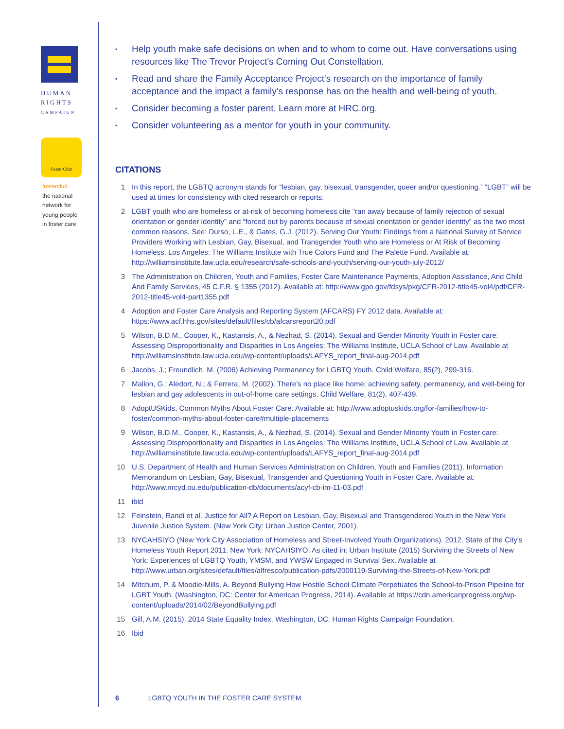HUMAN
RIGHTS
CAMPAIGN
FosterClub
fosterclub
the national
network for
young people
in foster care
▪ Help youth make safe decisions on when and to whom to come out. Have conversations using resources like The Trevor Project's Coming Out Constellation.
▪ Read and share the Family Acceptance Project's research on the importance of family acceptance and the impact a family's response has on the health and well-being of youth.
▪ Consider becoming a foster parent. Learn more at HRC.org.
▪ Consider volunteering as a mentor for youth in your community.
CITATIONS
1 In this report, the LGBTQ acronym stands for “lesbian, gay, bisexual, transgender, queer and/or questioning.” “LGBT” will be used at times for consistency with cited research or reports.
2 LGBT youth who are homeless or at-risk of becoming homeless cite “ran away because of family rejection of sexual orientation or gender identity” and “forced out by parents because of sexual orientation or gender identity” as the two most common reasons. See: Durso, L.E., & Gates, G.J. (2012). Serving Our Youth: Findings from a National Survey of Service Providers Working with Lesbian, Gay, Bisexual, and Transgender Youth who are Homeless or At Risk of Becoming Homeless. Los Angeles: The Williams Institute with True Colors Fund and The Palette Fund. Available at: http://williamsinstitute.law.ucla.edu/research/safe-schools-and-youth/serving-our-youth-july-2012/
3 The Administration on Children, Youth and Families, Foster Care Maintenance Payments, Adoption Assistance, And Child And Family Services, 45 C.F.R. § 1355 (2012). Available at: http://www.gpo.gov/fdsys/pkg/CFR-2012-title45-vol4/pdf/CFR-2012-title45-vol4-part1355.pdf
4 Adoption and Foster Care Analysis and Reporting System (AFCARS) FY 2012 data. Available at: https://www.acf.hhs.gov/sites/default/files/cb/afcarsreport20.pdf
5 Wilson, B.D.M., Cooper, K., Kastansis, A., & Nezhad, S. (2014). Sexual and Gender Minority Youth in Foster care: Assessing Disproportionality and Disparities in Los Angeles: The Williams Institute, UCLA School of Law. Available at http://williamsinstitute.law.ucla.edu/wp-content/uploads/LAFYS_report_final-aug-2014.pdf
6 Jacobs, J.; Freundlich, M. (2006) Achieving Permanency for LGBTQ Youth. Child Welfare, 85(2), 299-316.
7 Mallon, G.; Aledort, N.; & Ferrera, M. (2002). There's no place like home: achieving safety, permanency, and well-being for lesbian and gay adolescents in out-of-home care settings. Child Welfare, 81(2), 407-439.
8 AdoptUSKids, Common Myths About Foster Care. Available at: http://www.adoptuskids.org/for-families/how-to-foster/common-myths-about-foster-care#multiple-placements
9 Wilson, B.D.M., Cooper, K., Kastansis, A., & Nezhad, S. (2014). Sexual and Gender Minority Youth in Foster care: Assessing Disproportionality and Disparities in Los Angeles: The Williams Institute, UCLA School of Law. Available at http://williamsinstitute.law.ucla.edu/wp-content/uploads/LAFYS_report_final-aug-2014.pdf
10 U.S. Department of Health and Human Services Administration on Children, Youth and Families (2011). Information Memorandum on Lesbian, Gay, Bisexual, Transgender and Questioning Youth in Foster Care. Available at: http://www.nrcyd.ou.edu/publication-db/documents/acyf-cb-im-11-03.pdf
11 ibid
12 Feinstein, Randi et al. Justice for All? A Report on Lesbian, Gay, Bisexual and Transgendered Youth in the New York Juvenile Justice System. (New York City: Urban Justice Center, 2001).
13 NYCAHSIYO (New York City Association of Homeless and Street-Involved Youth Organizations). 2012. State of the City's Homeless Youth Report 2011. New York: NYCAHSIYO. As cited in: Urban Institute (2015) Surviving the Streets of New York: Experiences of LGBTQ Youth, YMSM, and YWSW Engaged in Survival Sex. Available at http://www.urban.org/sites/default/files/alfresco/publication-pdfs/2000119-Surviving-the-Streets-of-New-York.pdf
14 Mitchum, P. & Moodie-Mills, A. Beyond Bullying How Hostile School Climate Perpetuates the School-to-Prison Pipeline for LGBT Youth. (Washington, DC: Center for American Progress, 2014). Available at https://cdn.americanprogress.org/wp-content/uploads/2014/02/BeyondBullying.pdf
15 Gill, A.M. (2015). 2014 State Equality Index. Washington, DC: Human Rights Campaign Foundation.
16 Ibid
6 LGBTQ YOUTH IN THE FOSTER CARE SYSTEM